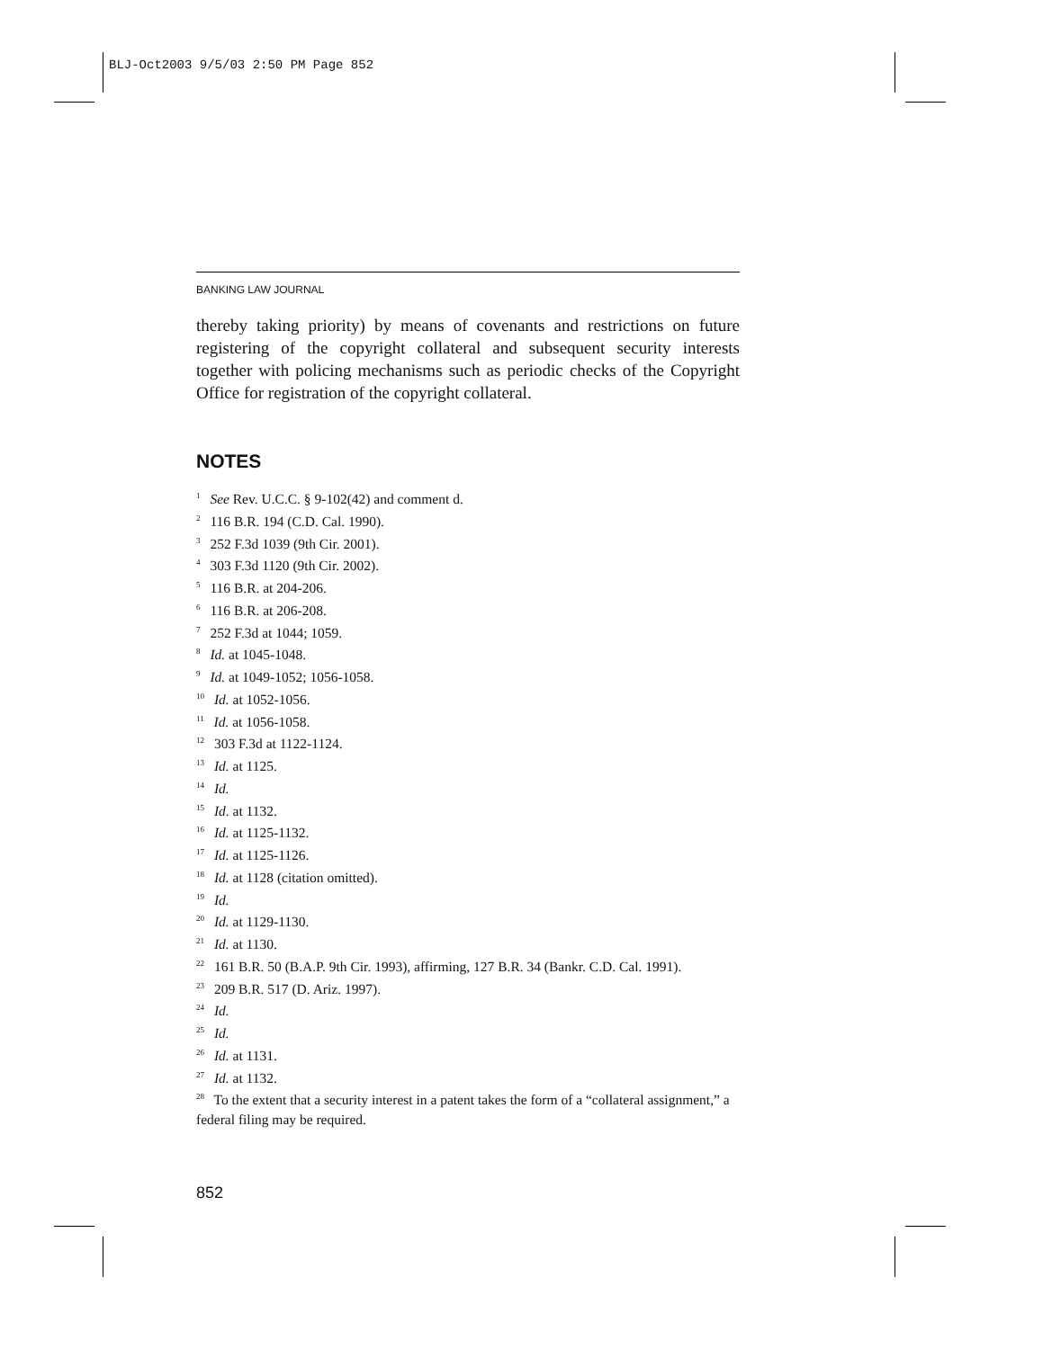BLJ-Oct2003 9/5/03 2:50 PM Page 852
BANKING LAW JOURNAL
thereby taking priority) by means of covenants and restrictions on future registering of the copyright collateral and subsequent security interests together with policing mechanisms such as periodic checks of the Copyright Office for registration of the copyright collateral.
NOTES
<sup>1</sup> See Rev. U.C.C. § 9-102(42) and comment d.
<sup>2</sup> 116 B.R. 194 (C.D. Cal. 1990).
<sup>3</sup> 252 F.3d 1039 (9th Cir. 2001).
<sup>4</sup> 303 F.3d 1120 (9th Cir. 2002).
<sup>5</sup> 116 B.R. at 204-206.
<sup>6</sup> 116 B.R. at 206-208.
<sup>7</sup> 252 F.3d at 1044; 1059.
<sup>8</sup> Id. at 1045-1048.
<sup>9</sup> Id. at 1049-1052; 1056-1058.
<sup>10</sup> Id. at 1052-1056.
<sup>11</sup> Id. at 1056-1058.
<sup>12</sup> 303 F.3d at 1122-1124.
<sup>13</sup> Id. at 1125.
<sup>14</sup> Id.
<sup>15</sup> Id. at 1132.
<sup>16</sup> Id. at 1125-1132.
<sup>17</sup> Id. at 1125-1126.
<sup>18</sup> Id. at 1128 (citation omitted).
<sup>19</sup> Id.
<sup>20</sup> Id. at 1129-1130.
<sup>21</sup> Id. at 1130.
<sup>22</sup> 161 B.R. 50 (B.A.P. 9th Cir. 1993), affirming, 127 B.R. 34 (Bankr. C.D. Cal. 1991).
<sup>23</sup> 209 B.R. 517 (D. Ariz. 1997).
<sup>24</sup> Id.
<sup>25</sup> Id.
<sup>26</sup> Id. at 1131.
<sup>27</sup> Id. at 1132.
<sup>28</sup> To the extent that a security interest in a patent takes the form of a “collateral assignment,” a federal filing may be required.
852